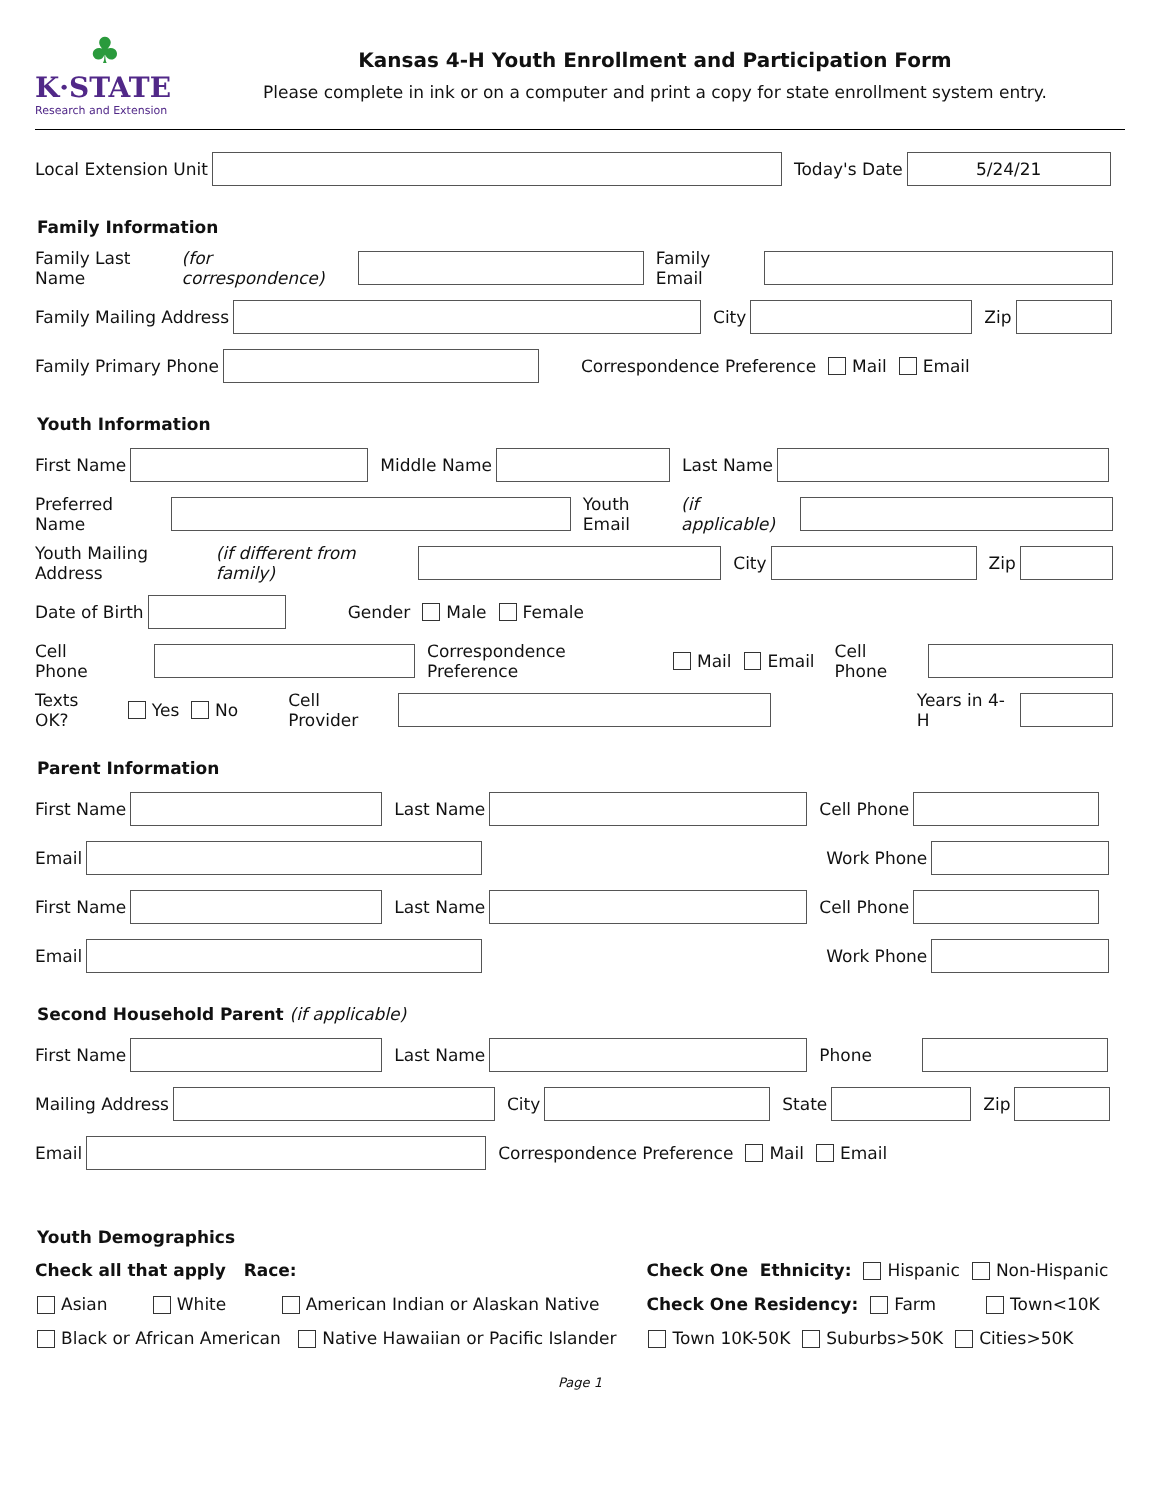♣
K·STATE
Research and Extension
Kansas 4-H Youth Enrollment and Participation Form
Please complete in ink or on a computer and print a copy for state enrollment system entry.
Local Extension Unit
Today's Date
5/24/21
Family Information
Family Last Name (for correspondence)
Family Email
Family Mailing Address
City
Zip
Family Primary Phone
Correspondence Preference Mail Email
Youth Information
First Name
Middle Name
Last Name
Preferred Name
Youth Email (if applicable)
Youth Mailing Address (if different from family)
City
Zip
Date of Birth
Gender Male Female
Cell Phone
Correspondence Preference Mail Email Cell Phone
Texts OK? Yes No Cell Provider Years in 4-H
Parent Information
First Name
Last Name
Cell Phone
Email
Work Phone
First Name
Last Name
Cell Phone
Email
Work Phone
Second Household Parent (if applicable)
First Name
Last Name
Phone
Mailing Address
City
State
Zip
Email
Correspondence Preference Mail Email
Youth Demographics
Check all that apply Race:
Asian White American Indian or Alaskan Native
Black or African American Native Hawaiian or Pacific Islander
Check One Ethnicity: Hispanic Non-Hispanic
Check One Residency: Farm Town<10K
Town 10K-50K Suburbs>50K Cities>50K
Page 1